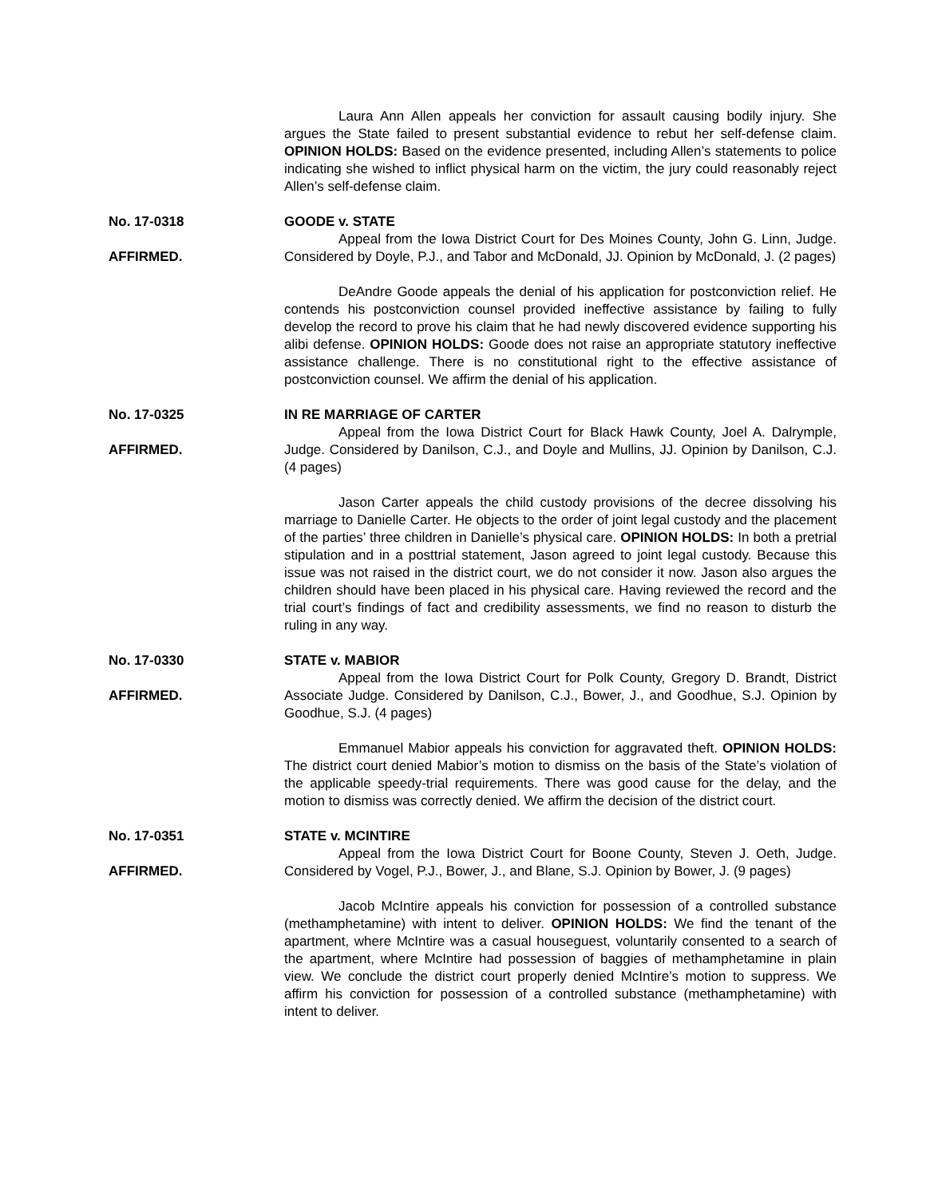Laura Ann Allen appeals her conviction for assault causing bodily injury. She argues the State failed to present substantial evidence to rebut her self-defense claim. OPINION HOLDS: Based on the evidence presented, including Allen’s statements to police indicating she wished to inflict physical harm on the victim, the jury could reasonably reject Allen’s self-defense claim.
No. 17-0318
AFFIRMED.
GOODE v. STATE
Appeal from the Iowa District Court for Des Moines County, John G. Linn, Judge. Considered by Doyle, P.J., and Tabor and McDonald, JJ. Opinion by McDonald, J. (2 pages)
DeAndre Goode appeals the denial of his application for postconviction relief. He contends his postconviction counsel provided ineffective assistance by failing to fully develop the record to prove his claim that he had newly discovered evidence supporting his alibi defense. OPINION HOLDS: Goode does not raise an appropriate statutory ineffective assistance challenge. There is no constitutional right to the effective assistance of postconviction counsel. We affirm the denial of his application.
No. 17-0325
AFFIRMED.
IN RE MARRIAGE OF CARTER
Appeal from the Iowa District Court for Black Hawk County, Joel A. Dalrymple, Judge. Considered by Danilson, C.J., and Doyle and Mullins, JJ. Opinion by Danilson, C.J. (4 pages)
Jason Carter appeals the child custody provisions of the decree dissolving his marriage to Danielle Carter. He objects to the order of joint legal custody and the placement of the parties’ three children in Danielle’s physical care. OPINION HOLDS: In both a pretrial stipulation and in a posttrial statement, Jason agreed to joint legal custody. Because this issue was not raised in the district court, we do not consider it now. Jason also argues the children should have been placed in his physical care. Having reviewed the record and the trial court’s findings of fact and credibility assessments, we find no reason to disturb the ruling in any way.
No. 17-0330
AFFIRMED.
STATE v. MABIOR
Appeal from the Iowa District Court for Polk County, Gregory D. Brandt, District Associate Judge. Considered by Danilson, C.J., Bower, J., and Goodhue, S.J. Opinion by Goodhue, S.J. (4 pages)
Emmanuel Mabior appeals his conviction for aggravated theft. OPINION HOLDS: The district court denied Mabior’s motion to dismiss on the basis of the State’s violation of the applicable speedy-trial requirements. There was good cause for the delay, and the motion to dismiss was correctly denied. We affirm the decision of the district court.
No. 17-0351
AFFIRMED.
STATE v. MCINTIRE
Appeal from the Iowa District Court for Boone County, Steven J. Oeth, Judge. Considered by Vogel, P.J., Bower, J., and Blane, S.J. Opinion by Bower, J. (9 pages)
Jacob McIntire appeals his conviction for possession of a controlled substance (methamphetamine) with intent to deliver. OPINION HOLDS: We find the tenant of the apartment, where McIntire was a casual houseguest, voluntarily consented to a search of the apartment, where McIntire had possession of baggies of methamphetamine in plain view. We conclude the district court properly denied McIntire’s motion to suppress. We affirm his conviction for possession of a controlled substance (methamphetamine) with intent to deliver.